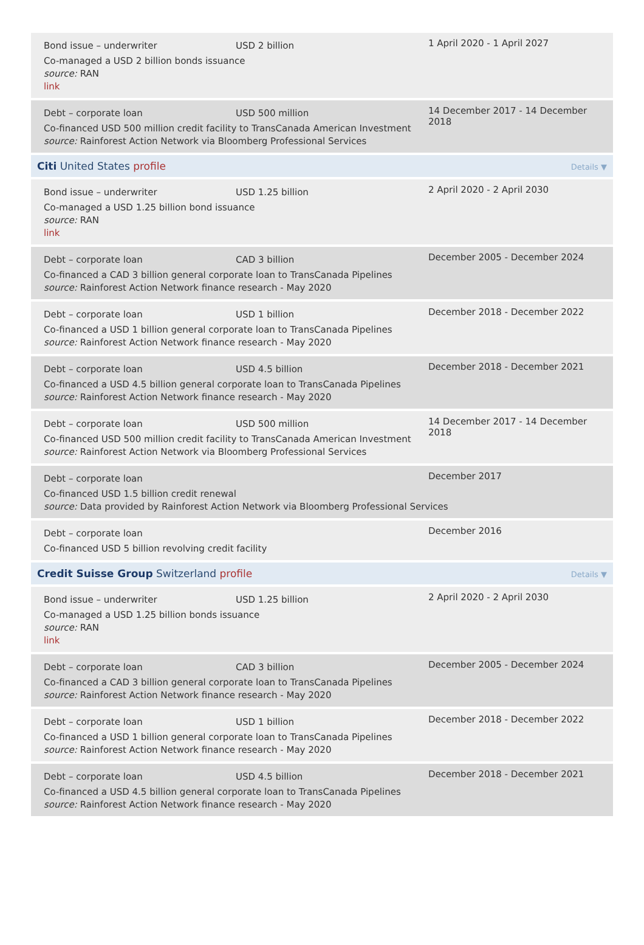Bond issue – underwriter USD 2 billion
Co-managed a USD 2 billion bonds issuance
source: RAN
link
1 April 2020 - 1 April 2027
Debt – corporate loan USD 500 million
Co-financed USD 500 million credit facility to TransCanada American Investment
source: Rainforest Action Network via Bloomberg Professional Services
14 December 2017 - 14 December 2018
Citi United States profile Details ▼
Bond issue – underwriter USD 1.25 billion
Co-managed a USD 1.25 billion bond issuance
source: RAN
link
2 April 2020 - 2 April 2030
Debt – corporate loan CAD 3 billion
Co-financed a CAD 3 billion general corporate loan to TransCanada Pipelines
source: Rainforest Action Network finance research - May 2020
December 2005 - December 2024
Debt – corporate loan USD 1 billion
Co-financed a USD 1 billion general corporate loan to TransCanada Pipelines
source: Rainforest Action Network finance research - May 2020
December 2018 - December 2022
Debt – corporate loan USD 4.5 billion
Co-financed a USD 4.5 billion general corporate loan to TransCanada Pipelines
source: Rainforest Action Network finance research - May 2020
December 2018 - December 2021
Debt – corporate loan USD 500 million
Co-financed USD 500 million credit facility to TransCanada American Investment
source: Rainforest Action Network via Bloomberg Professional Services
14 December 2017 - 14 December 2018
Debt – corporate loan
Co-financed USD 1.5 billion credit renewal
source: Data provided by Rainforest Action Network via Bloomberg Professional Services
December 2017
Debt – corporate loan
Co-financed USD 5 billion revolving credit facility
December 2016
Credit Suisse Group Switzerland profile Details ▼
Bond issue – underwriter USD 1.25 billion
Co-managed a USD 1.25 billion bonds issuance
source: RAN
link
2 April 2020 - 2 April 2030
Debt – corporate loan CAD 3 billion
Co-financed a CAD 3 billion general corporate loan to TransCanada Pipelines
source: Rainforest Action Network finance research - May 2020
December 2005 - December 2024
Debt – corporate loan USD 1 billion
Co-financed a USD 1 billion general corporate loan to TransCanada Pipelines
source: Rainforest Action Network finance research - May 2020
December 2018 - December 2022
Debt – corporate loan USD 4.5 billion
Co-financed a USD 4.5 billion general corporate loan to TransCanada Pipelines
source: Rainforest Action Network finance research - May 2020
December 2018 - December 2021